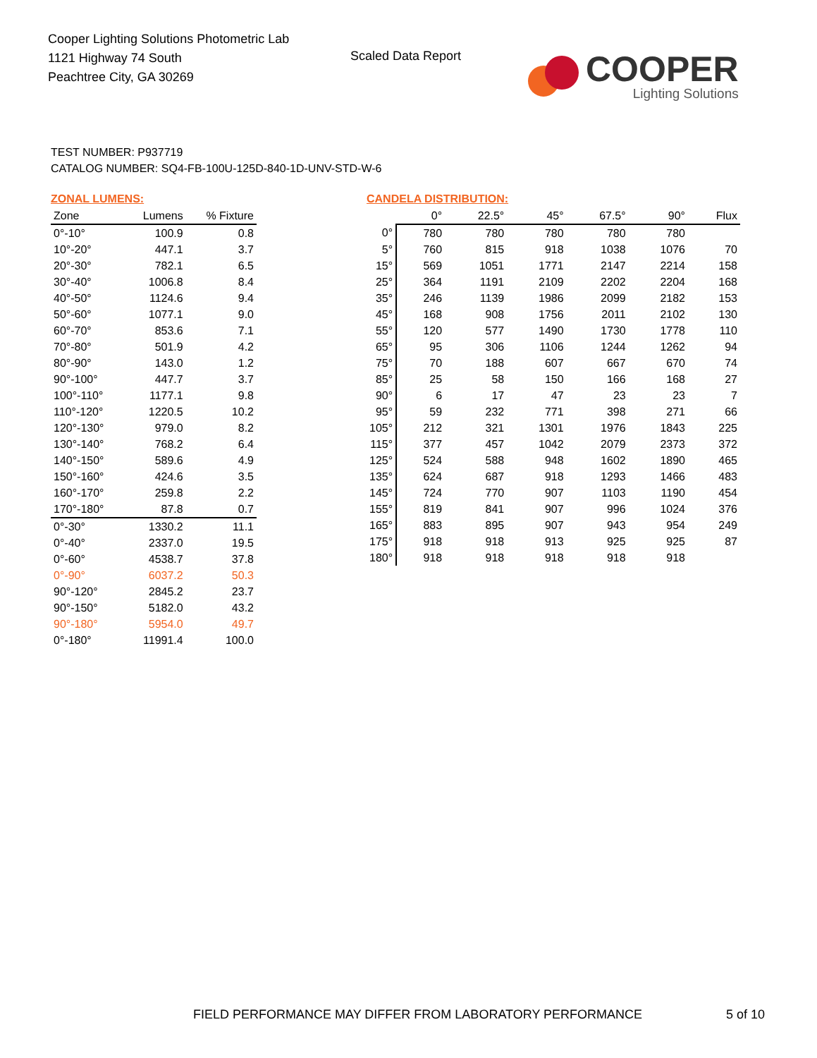Cooper Lighting Solutions Photometric Lab
1121 Highway 74 South
Peachtree City, GA 30269
Scaled Data Report
COOPER
Lighting Solutions
TEST NUMBER: P937719
CATALOG NUMBER: SQ4-FB-100U-125D-840-1D-UNV-STD-W-6
ZONAL LUMENS:
| Zone | Lumens | % Fixture |
| --- | --- | --- |
| 0°-10° | 100.9 | 0.8 |
| 10°-20° | 447.1 | 3.7 |
| 20°-30° | 782.1 | 6.5 |
| 30°-40° | 1006.8 | 8.4 |
| 40°-50° | 1124.6 | 9.4 |
| 50°-60° | 1077.1 | 9.0 |
| 60°-70° | 853.6 | 7.1 |
| 70°-80° | 501.9 | 4.2 |
| 80°-90° | 143.0 | 1.2 |
| 90°-100° | 447.7 | 3.7 |
| 100°-110° | 1177.1 | 9.8 |
| 110°-120° | 1220.5 | 10.2 |
| 120°-130° | 979.0 | 8.2 |
| 130°-140° | 768.2 | 6.4 |
| 140°-150° | 589.6 | 4.9 |
| 150°-160° | 424.6 | 3.5 |
| 160°-170° | 259.8 | 2.2 |
| 170°-180° | 87.8 | 0.7 |
| 0°-30° | 1330.2 | 11.1 |
| 0°-40° | 2337.0 | 19.5 |
| 0°-60° | 4538.7 | 37.8 |
| 0°-90° | 6037.2 | 50.3 |
| 90°-120° | 2845.2 | 23.7 |
| 90°-150° | 5182.0 | 43.2 |
| 90°-180° | 5954.0 | 49.7 |
| 0°-180° | 11991.4 | 100.0 |
CANDELA DISTRIBUTION:
| | 0° | 22.5° | 45° | 67.5° | 90° | Flux |
| --- | --- | --- | --- | --- | --- | --- |
| 0° | 780 | 780 | 780 | 780 | 780 | |
| 5° | 760 | 815 | 918 | 1038 | 1076 | 70 |
| 15° | 569 | 1051 | 1771 | 2147 | 2214 | 158 |
| 25° | 364 | 1191 | 2109 | 2202 | 2204 | 168 |
| 35° | 246 | 1139 | 1986 | 2099 | 2182 | 153 |
| 45° | 168 | 908 | 1756 | 2011 | 2102 | 130 |
| 55° | 120 | 577 | 1490 | 1730 | 1778 | 110 |
| 65° | 95 | 306 | 1106 | 1244 | 1262 | 94 |
| 75° | 70 | 188 | 607 | 667 | 670 | 74 |
| 85° | 25 | 58 | 150 | 166 | 168 | 27 |
| 90° | 6 | 17 | 47 | 23 | 23 | 7 |
| 95° | 59 | 232 | 771 | 398 | 271 | 66 |
| 105° | 212 | 321 | 1301 | 1976 | 1843 | 225 |
| 115° | 377 | 457 | 1042 | 2079 | 2373 | 372 |
| 125° | 524 | 588 | 948 | 1602 | 1890 | 465 |
| 135° | 624 | 687 | 918 | 1293 | 1466 | 483 |
| 145° | 724 | 770 | 907 | 1103 | 1190 | 454 |
| 155° | 819 | 841 | 907 | 996 | 1024 | 376 |
| 165° | 883 | 895 | 907 | 943 | 954 | 249 |
| 175° | 918 | 918 | 913 | 925 | 925 | 87 |
| 180° | 918 | 918 | 918 | 918 | 918 | |
FIELD PERFORMANCE MAY DIFFER FROM LABORATORY PERFORMANCE
5 of 10